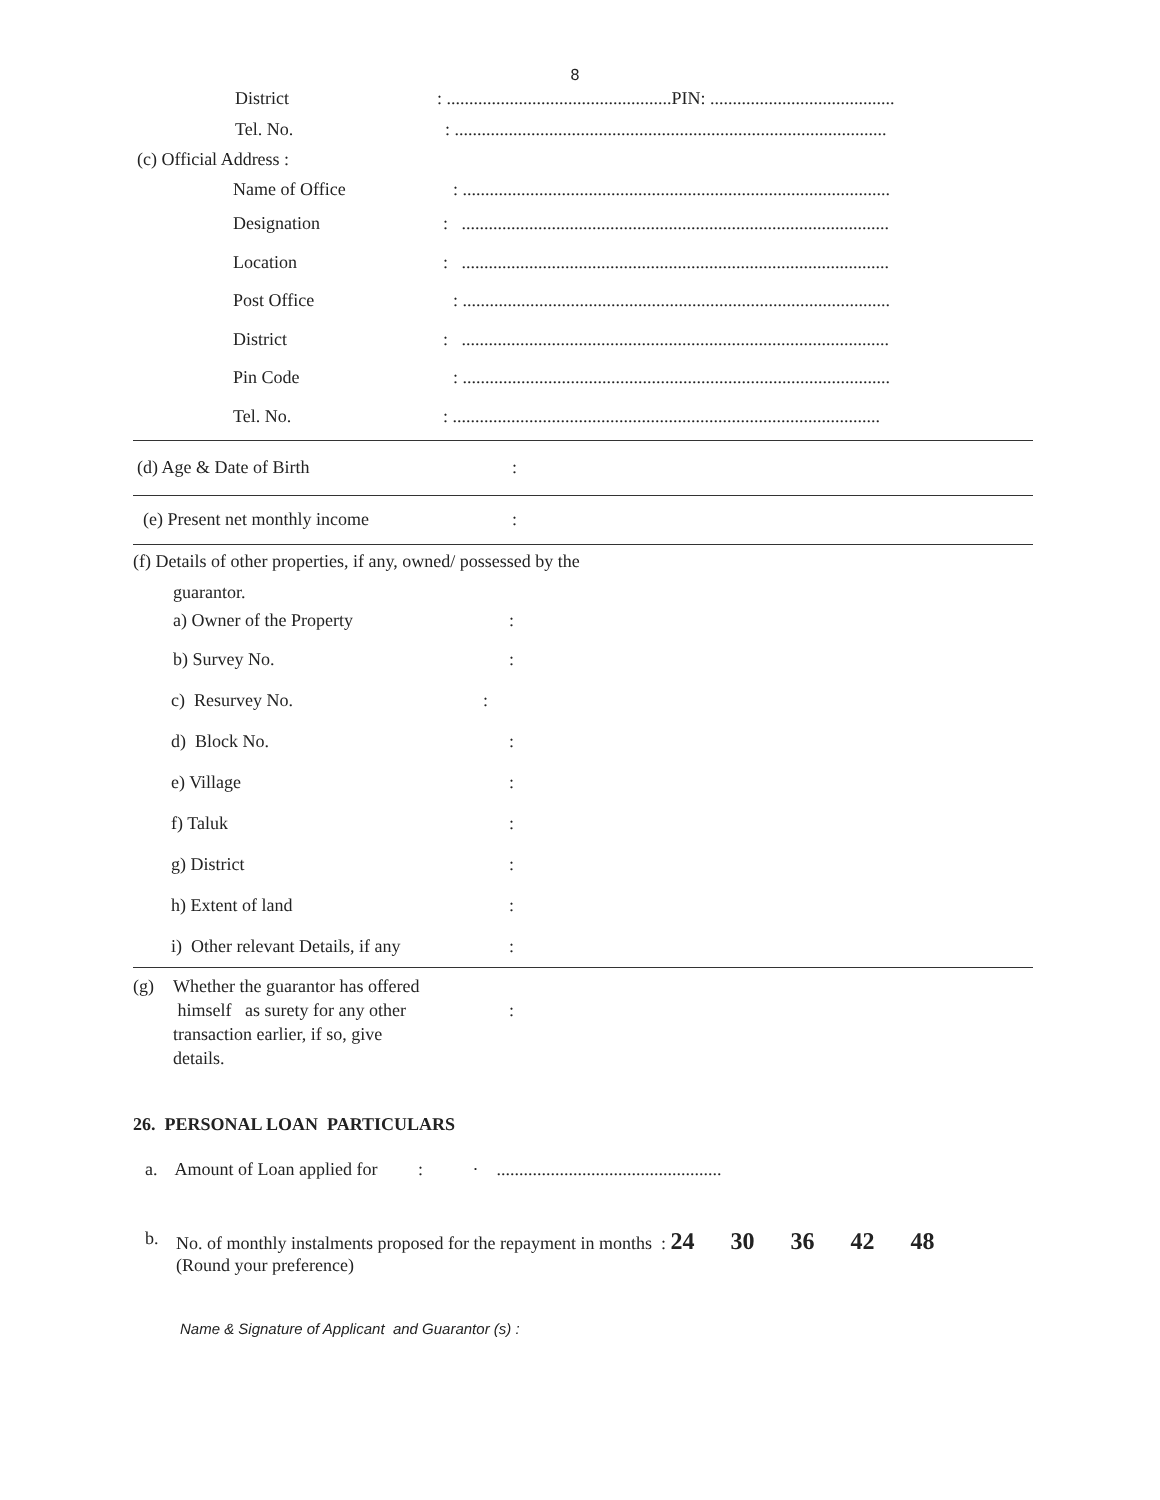8
District
: ..................................................PIN: .........................................
Tel. No.
: ................................................................................................
(c) Official Address :
Name of Office
: ...............................................................................................
Designation
: ...............................................................................................
Location
: ...............................................................................................
Post Office
: ...............................................................................................
District
: ...............................................................................................
Pin Code
: ...............................................................................................
Tel. No.
: ...............................................................................................
(d) Age & Date of Birth :
(e) Present net monthly income :
(f) Details of other properties, if any, owned/ possessed by the
guarantor.
a) Owner of the Property :
b) Survey No. :
c) Resurvey No. :
d) Block No. :
e) Village :
f) Taluk :
g) District :
h) Extent of land :
i) Other relevant Details, if any
:
(g) Whether the guarantor has offered
himself as surety for any other
transaction earlier, if so, give
details.
:
26. PERSONAL LOAN PARTICULARS
a. Amount of Loan applied for : · ..................................................
b. No. of monthly instalments proposed for the repayment in months : 24 30 36 42 48
(Round your preference)
Name & Signature of Applicant and Guarantor (s) :